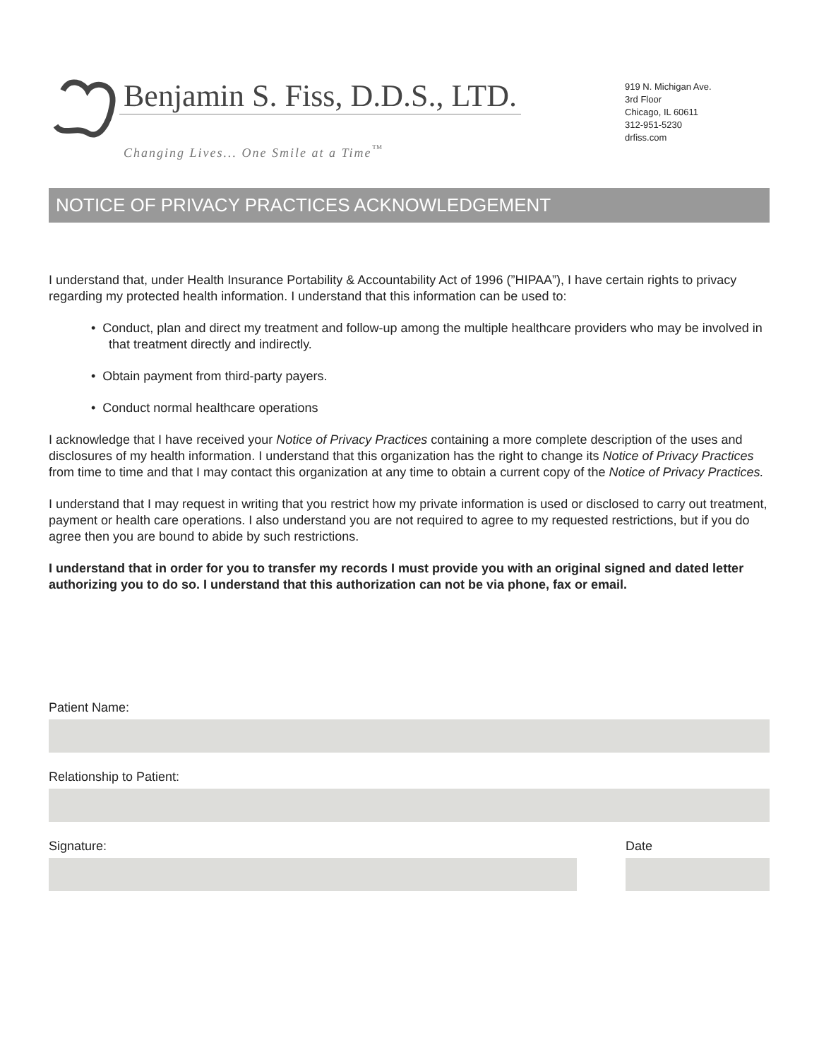Benjamin S. Fiss, D.D.S., LTD.
Changing Lives... One Smile at a Time<sup>™</sup>
919 N. Michigan Ave.
3rd Floor
Chicago, IL 60611
312-951-5230
drfiss.com
NOTICE OF PRIVACY PRACTICES ACKNOWLEDGEMENT
I understand that, under Health Insurance Portability & Accountability Act of 1996 (”HIPAA”), I have certain rights to privacy regarding my protected health information. I understand that this information can be used to:
• Conduct, plan and direct my treatment and follow-up among the multiple healthcare providers who may be involved in that treatment directly and indirectly.
• Obtain payment from third-party payers.
• Conduct normal healthcare operations
I acknowledge that I have received your Notice of Privacy Practices containing a more complete description of the uses and disclosures of my health information. I understand that this organization has the right to change its Notice of Privacy Practices from time to time and that I may contact this organization at any time to obtain a current copy of the Notice of Privacy Practices.
I understand that I may request in writing that you restrict how my private information is used or disclosed to carry out treatment, payment or health care operations. I also understand you are not required to agree to my requested restrictions, but if you do agree then you are bound to abide by such restrictions.
I understand that in order for you to transfer my records I must provide you with an original signed and dated letter authorizing you to do so. I understand that this authorization can not be via phone, fax or email.
Patient Name:
Relationship to Patient:
Signature: Date